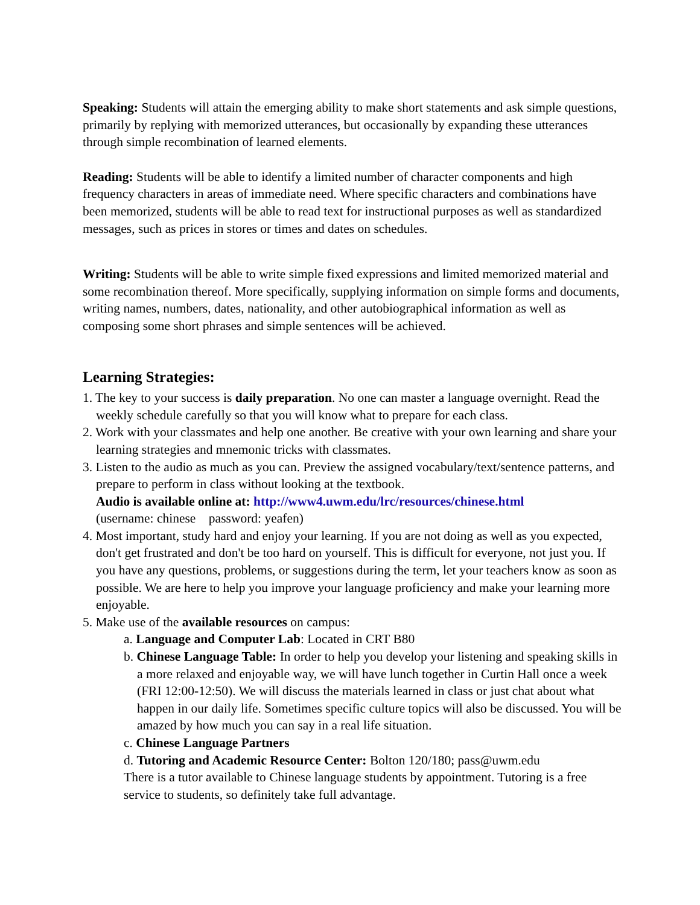Speaking: Students will attain the emerging ability to make short statements and ask simple questions, primarily by replying with memorized utterances, but occasionally by expanding these utterances through simple recombination of learned elements.
Reading: Students will be able to identify a limited number of character components and high frequency characters in areas of immediate need. Where specific characters and combinations have been memorized, students will be able to read text for instructional purposes as well as standardized messages, such as prices in stores or times and dates on schedules.
Writing: Students will be able to write simple fixed expressions and limited memorized material and some recombination thereof. More specifically, supplying information on simple forms and documents, writing names, numbers, dates, nationality, and other autobiographical information as well as composing some short phrases and simple sentences will be achieved.
Learning Strategies:
1. The key to your success is daily preparation. No one can master a language overnight. Read the weekly schedule carefully so that you will know what to prepare for each class.
2. Work with your classmates and help one another. Be creative with your own learning and share your learning strategies and mnemonic tricks with classmates.
3. Listen to the audio as much as you can. Preview the assigned vocabulary/text/sentence patterns, and prepare to perform in class without looking at the textbook.
Audio is available online at: http://www4.uwm.edu/lrc/resources/chinese.html
(username: chinese password: yeafen)
4. Most important, study hard and enjoy your learning. If you are not doing as well as you expected, don't get frustrated and don't be too hard on yourself. This is difficult for everyone, not just you. If you have any questions, problems, or suggestions during the term, let your teachers know as soon as possible. We are here to help you improve your language proficiency and make your learning more enjoyable.
5. Make use of the available resources on campus:
a. Language and Computer Lab: Located in CRT B80
b. Chinese Language Table: In order to help you develop your listening and speaking skills in a more relaxed and enjoyable way, we will have lunch together in Curtin Hall once a week (FRI 12:00-12:50). We will discuss the materials learned in class or just chat about what happen in our daily life. Sometimes specific culture topics will also be discussed. You will be amazed by how much you can say in a real life situation.
c. Chinese Language Partners
d. Tutoring and Academic Resource Center: Bolton 120/180; pass@uwm.edu
There is a tutor available to Chinese language students by appointment. Tutoring is a free service to students, so definitely take full advantage.